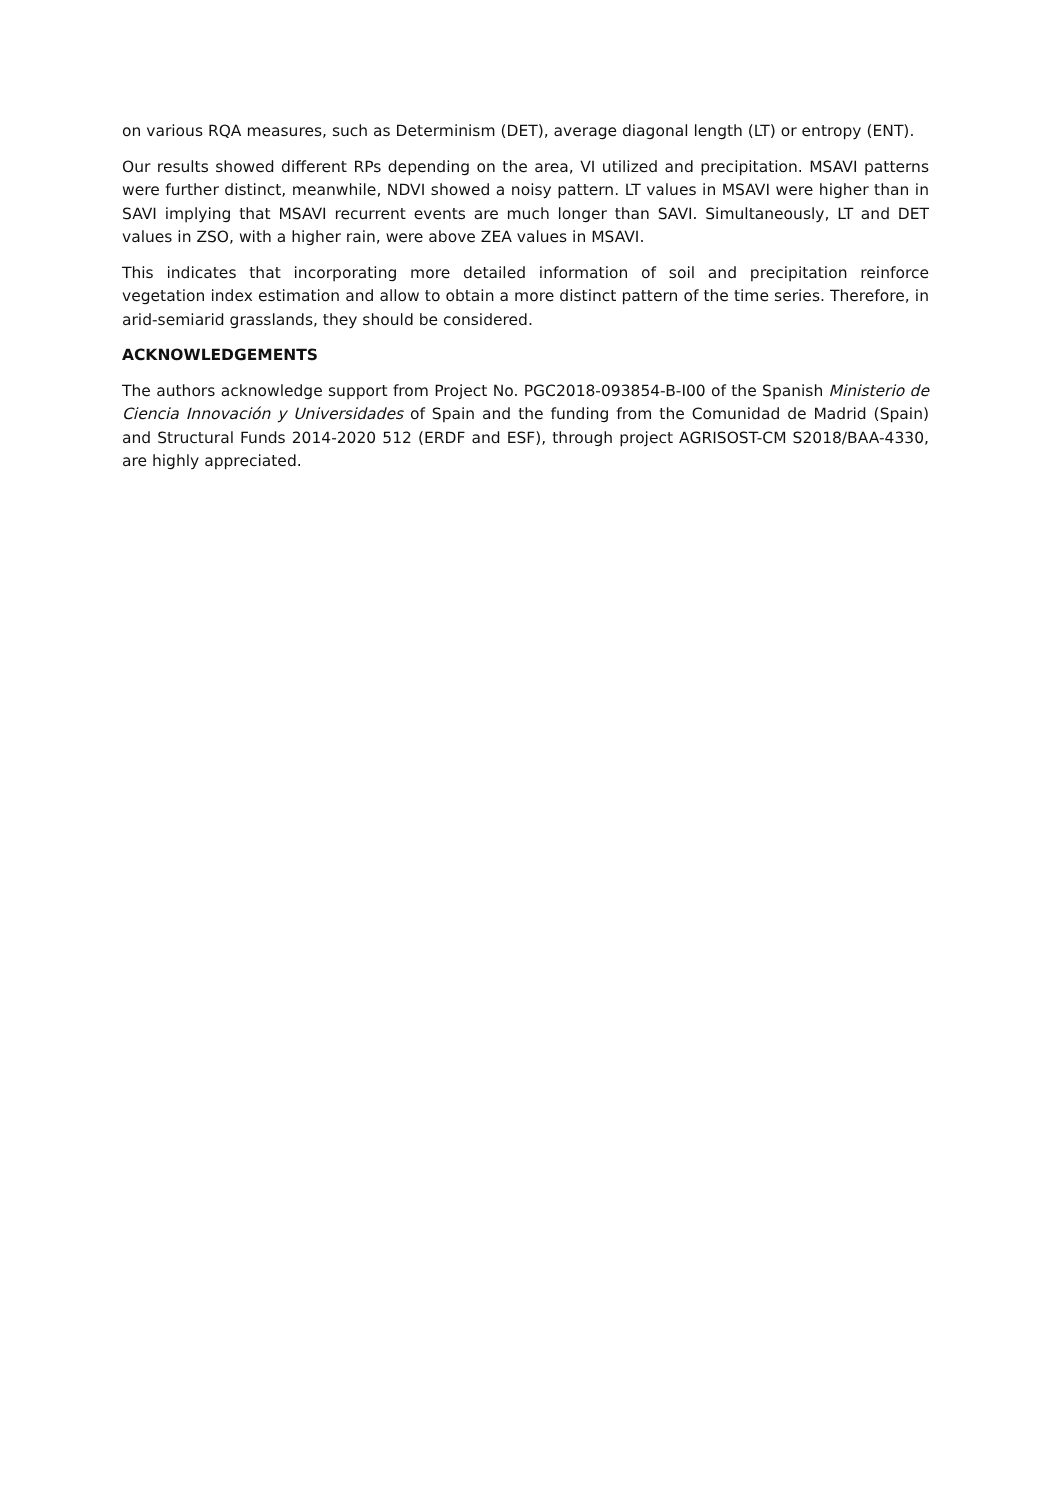on various RQA measures, such as Determinism (DET), average diagonal length (LT) or entropy (ENT).
Our results showed different RPs depending on the area, VI utilized and precipitation. MSAVI patterns were further distinct, meanwhile, NDVI showed a noisy pattern. LT values in MSAVI were higher than in SAVI implying that MSAVI recurrent events are much longer than SAVI. Simultaneously, LT and DET values in ZSO, with a higher rain, were above ZEA values in MSAVI.
This indicates that incorporating more detailed information of soil and precipitation reinforce vegetation index estimation and allow to obtain a more distinct pattern of the time series. Therefore, in arid-semiarid grasslands, they should be considered.
ACKNOWLEDGEMENTS
The authors acknowledge support from Project No. PGC2018-093854-B-I00 of the Spanish Ministerio de Ciencia Innovación y Universidades of Spain and the funding from the Comunidad de Madrid (Spain) and Structural Funds 2014-2020 512 (ERDF and ESF), through project AGRISOST-CM S2018/BAA-4330, are highly appreciated.